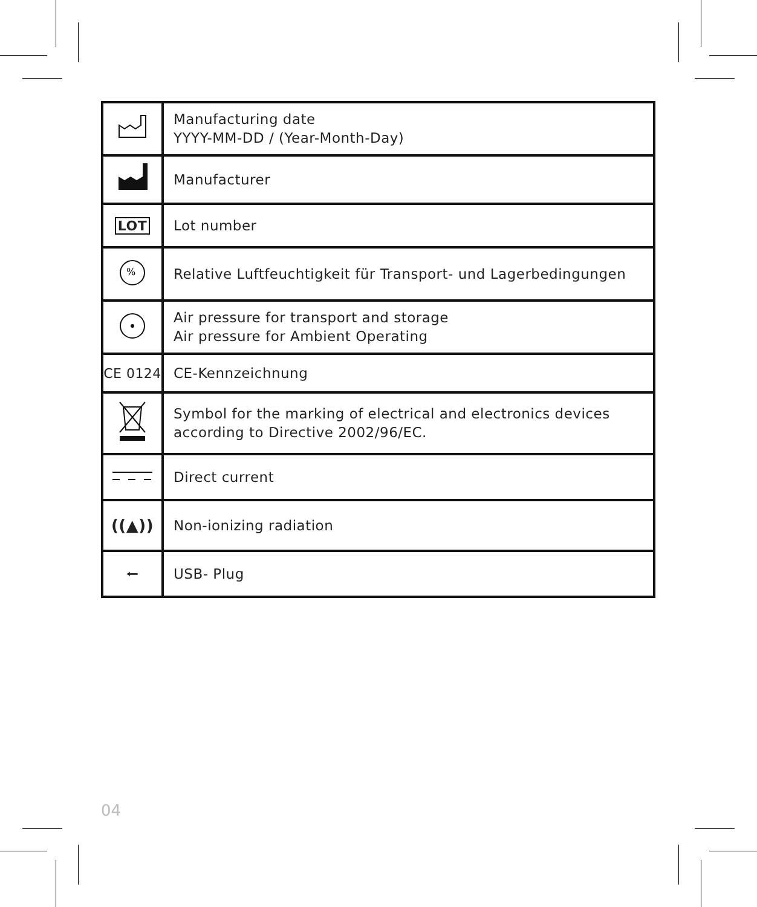| | Manufacturing date YYYY-MM-DD / (Year-Month-Day) |
| | Manufacturer |
| LOT | Lot number |
| % | Relative Luftfeuchtigkeit für Transport- und Lagerbedingungen |
| | Air pressure for transport and storage Air pressure for Ambient Operating |
| CE 0124 | CE-Kennzeichnung |
| | Symbol for the marking of electrical and electronics devices according to Directive 2002/96/EC. |
| | Direct current |
| ((▲)) | Non-ionizing radiation |
| ⭠ | USB- Plug |
04